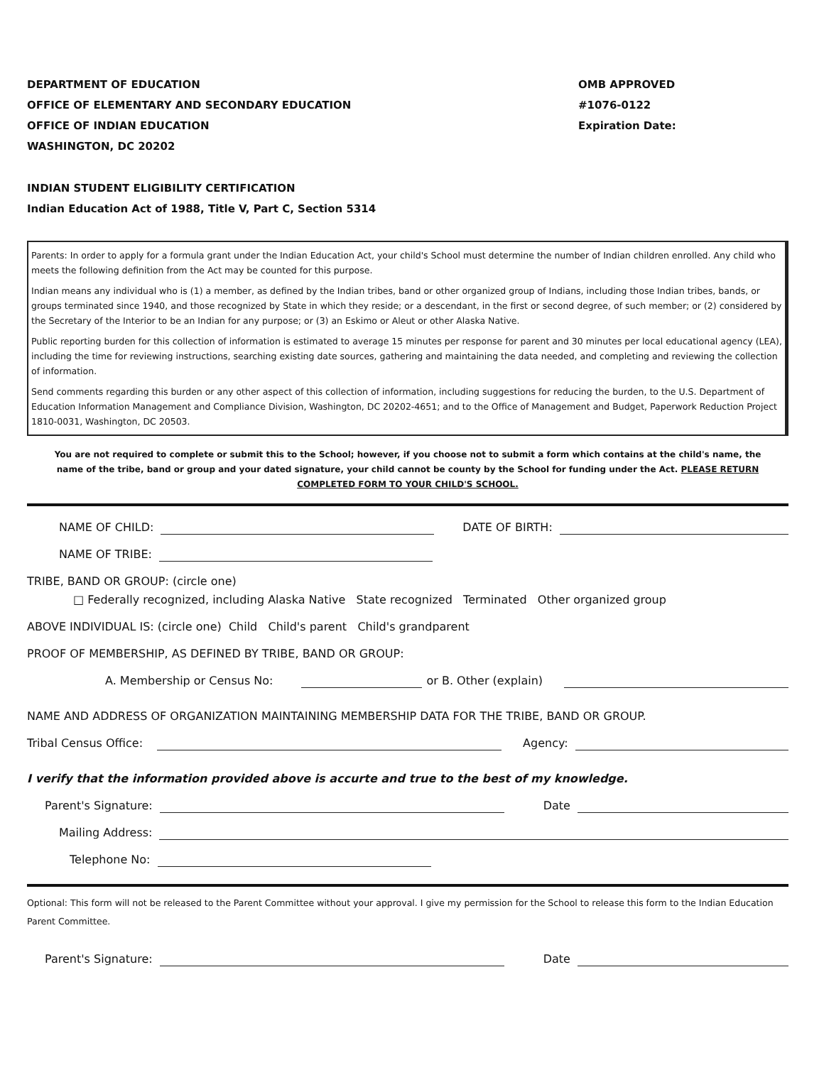DEPARTMENT OF EDUCATION
OFFICE OF ELEMENTARY AND SECONDARY EDUCATION
OFFICE OF INDIAN EDUCATION
WASHINGTON, DC 20202
OMB APPROVED
#1076-0122
Expiration Date:
INDIAN STUDENT ELIGIBILITY CERTIFICATION
Indian Education Act of 1988, Title V, Part C, Section 5314
Parents: In order to apply for a formula grant under the Indian Education Act, your child's School must determine the number of Indian children enrolled. Any child who meets the following definition from the Act may be counted for this purpose.
Indian means any individual who is (1) a member, as defined by the Indian tribes, band or other organized group of Indians, including those Indian tribes, bands, or groups terminated since 1940, and those recognized by State in which they reside; or a descendant, in the first or second degree, of such member; or (2) considered by the Secretary of the Interior to be an Indian for any purpose; or (3) an Eskimo or Aleut or other Alaska Native.
Public reporting burden for this collection of information is estimated to average 15 minutes per response for parent and 30 minutes per local educational agency (LEA), including the time for reviewing instructions, searching existing date sources, gathering and maintaining the data needed, and completing and reviewing the collection of information.
Send comments regarding this burden or any other aspect of this collection of information, including suggestions for reducing the burden, to the U.S. Department of Education Information Management and Compliance Division, Washington, DC 20202-4651; and to the Office of Management and Budget, Paperwork Reduction Project 1810-0031, Washington, DC 20503.
You are not required to complete or submit this to the School; however, if you choose not to submit a form which contains at the child's name, the name of the tribe, band or group and your dated signature, your child cannot be county by the School for funding under the Act. PLEASE RETURN COMPLETED FORM TO YOUR CHILD'S SCHOOL.
NAME OF CHILD: DATE OF BIRTH:
NAME OF TRIBE:
TRIBE, BAND OR GROUP: (circle one)
□ Federally recognized, including Alaska Native State recognized Terminated Other organized group
ABOVE INDIVIDUAL IS: (circle one) Child Child's parent Child's grandparent
PROOF OF MEMBERSHIP, AS DEFINED BY TRIBE, BAND OR GROUP:
A. Membership or Census No: or B. Other (explain)
NAME AND ADDRESS OF ORGANIZATION MAINTAINING MEMBERSHIP DATA FOR THE TRIBE, BAND OR GROUP.
Tribal Census Office: Agency:
I verify that the information provided above is accurte and true to the best of my knowledge.
Parent's Signature: Date
Mailing Address:
Telephone No:
Optional: This form will not be released to the Parent Committee without your approval. I give my permission for the School to release this form to the Indian Education Parent Committee.
Parent's Signature: Date